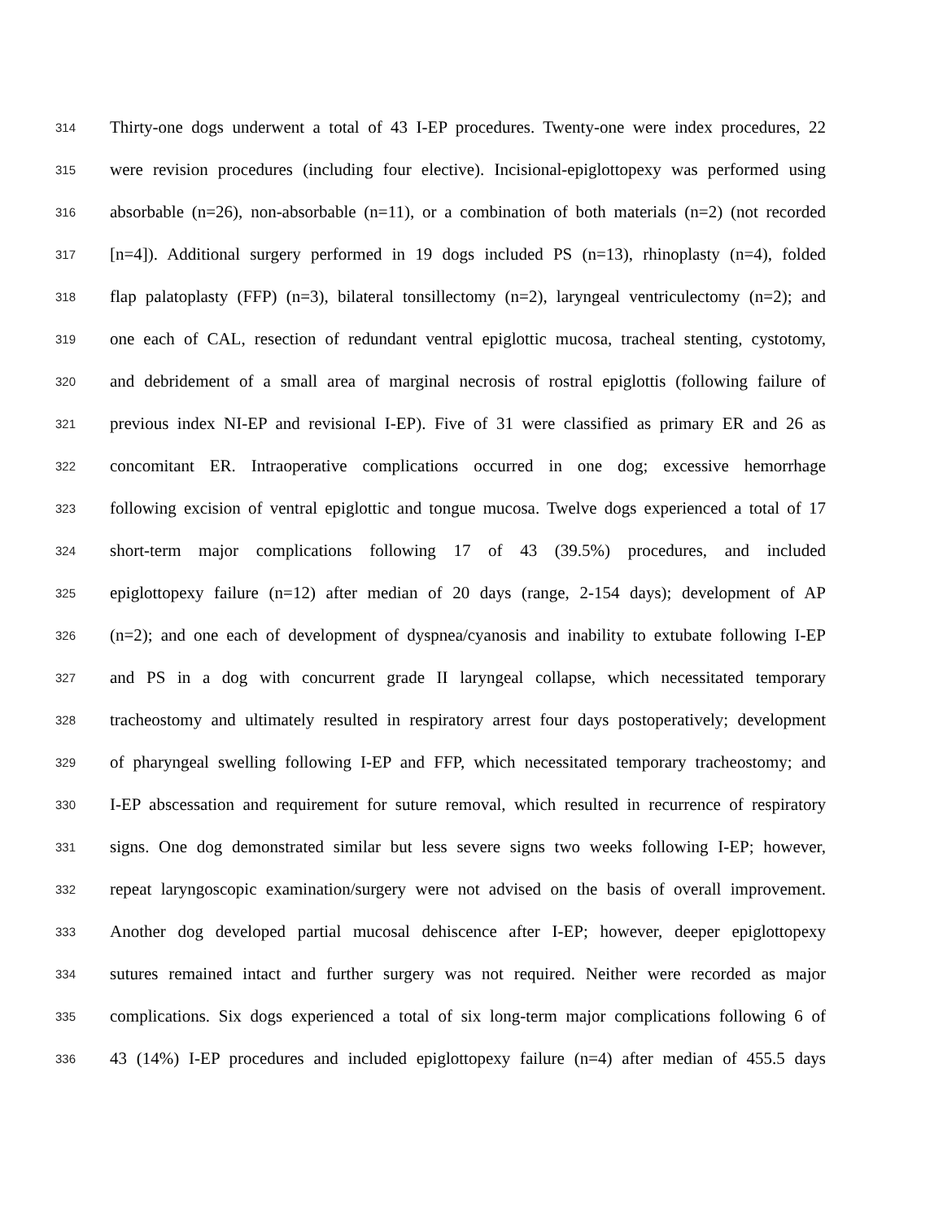314 Thirty-one dogs underwent a total of 43 I-EP procedures. Twenty-one were index procedures, 22
315 were revision procedures (including four elective). Incisional-epiglottopexy was performed using
316 absorbable (n=26), non-absorbable (n=11), or a combination of both materials (n=2) (not recorded
317 [n=4]). Additional surgery performed in 19 dogs included PS (n=13), rhinoplasty (n=4), folded
318 flap palatoplasty (FFP) (n=3), bilateral tonsillectomy (n=2), laryngeal ventriculectomy (n=2); and
319 one each of CAL, resection of redundant ventral epiglottic mucosa, tracheal stenting, cystotomy,
320 and debridement of a small area of marginal necrosis of rostral epiglottis (following failure of
321 previous index NI-EP and revisional I-EP). Five of 31 were classified as primary ER and 26 as
322 concomitant ER. Intraoperative complications occurred in one dog; excessive hemorrhage
323 following excision of ventral epiglottic and tongue mucosa. Twelve dogs experienced a total of 17
324 short-term major complications following 17 of 43 (39.5%) procedures, and included
325 epiglottopexy failure (n=12) after median of 20 days (range, 2-154 days); development of AP
326 (n=2); and one each of development of dyspnea/cyanosis and inability to extubate following I-EP
327 and PS in a dog with concurrent grade II laryngeal collapse, which necessitated temporary
328 tracheostomy and ultimately resulted in respiratory arrest four days postoperatively; development
329 of pharyngeal swelling following I-EP and FFP, which necessitated temporary tracheostomy; and
330 I-EP abscessation and requirement for suture removal, which resulted in recurrence of respiratory
331 signs. One dog demonstrated similar but less severe signs two weeks following I-EP; however,
332 repeat laryngoscopic examination/surgery were not advised on the basis of overall improvement.
333 Another dog developed partial mucosal dehiscence after I-EP; however, deeper epiglottopexy
334 sutures remained intact and further surgery was not required. Neither were recorded as major
335 complications. Six dogs experienced a total of six long-term major complications following 6 of
336 43 (14%) I-EP procedures and included epiglottopexy failure (n=4) after median of 455.5 days